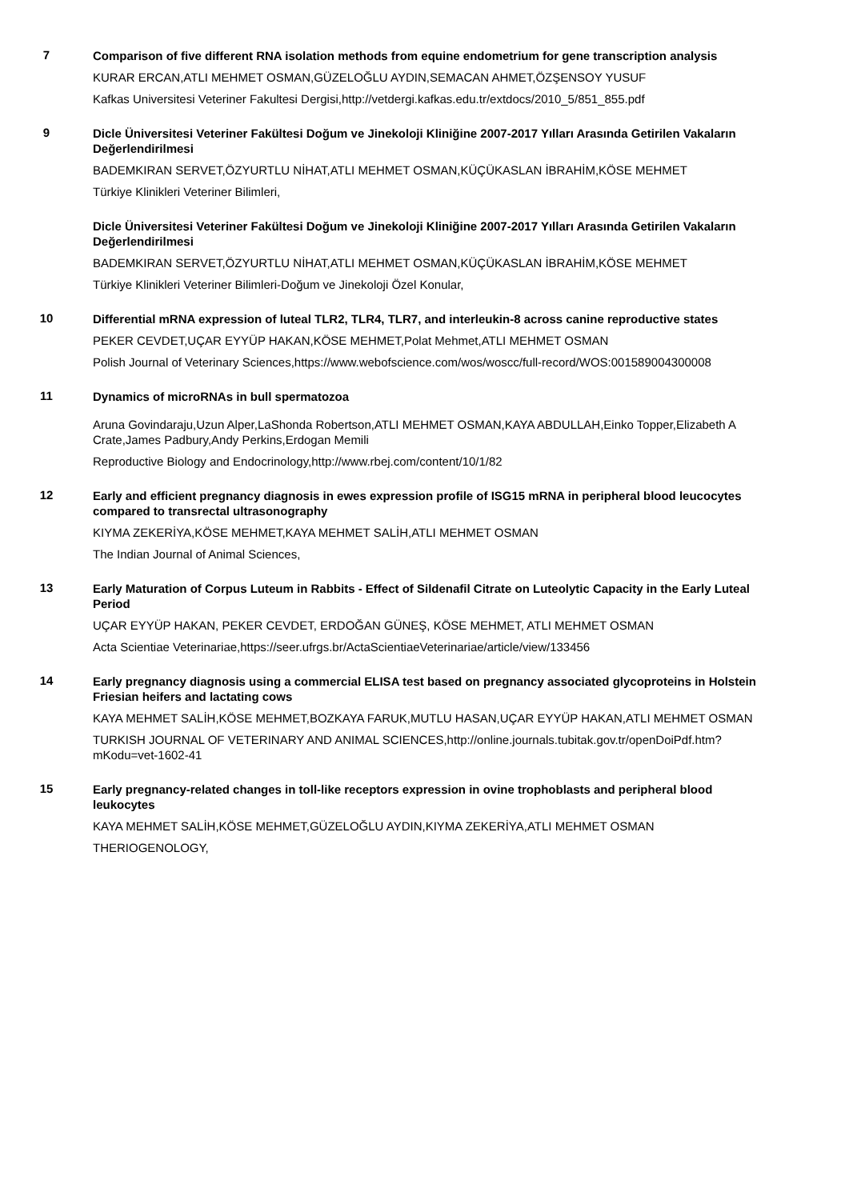7
Comparison of five different RNA isolation methods from equine endometrium for gene transcription analysis
KURAR ERCAN,ATLI MEHMET OSMAN,GÜZELOĞLU AYDIN,SEMACAN AHMET,ÖZŞENSOY YUSUF
Kafkas Universitesi Veteriner Fakultesi Dergisi,http://vetdergi.kafkas.edu.tr/extdocs/2010_5/851_855.pdf
9
Dicle Üniversitesi Veteriner Fakültesi Doğum ve Jinekoloji Kliniğine 2007-2017 Yılları Arasında Getirilen Vakaların Değerlendirilmesi
BADEMKIRAN SERVET,ÖZYURTLU NİHAT,ATLI MEHMET OSMAN,KÜÇÜKASLAN İBRAHİM,KÖSE MEHMET
Türkiye Klinikleri Veteriner Bilimleri,
Dicle Üniversitesi Veteriner Fakültesi Doğum ve Jinekoloji Kliniğine 2007-2017 Yılları Arasında Getirilen Vakaların Değerlendirilmesi
BADEMKIRAN SERVET,ÖZYURTLU NİHAT,ATLI MEHMET OSMAN,KÜÇÜKASLAN İBRAHİM,KÖSE MEHMET
Türkiye Klinikleri Veteriner Bilimleri-Doğum ve Jinekoloji Özel Konular,
10
Differential mRNA expression of luteal TLR2, TLR4, TLR7, and interleukin-8 across canine reproductive states
PEKER CEVDET,UÇAR EYYÜP HAKAN,KÖSE MEHMET,Polat Mehmet,ATLI MEHMET OSMAN
Polish Journal of Veterinary Sciences,https://www.webofscience.com/wos/woscc/full-record/WOS:001589004300008
11
Dynamics of microRNAs in bull spermatozoa
Aruna Govindaraju,Uzun Alper,LaShonda Robertson,ATLI MEHMET OSMAN,KAYA ABDULLAH,Einko Topper,Elizabeth A Crate,James Padbury,Andy Perkins,Erdogan Memili
Reproductive Biology and Endocrinology,http://www.rbej.com/content/10/1/82
12
Early and efficient pregnancy diagnosis in ewes expression profile of ISG15 mRNA in peripheral blood leucocytes compared to transrectal ultrasonography
KIYMA ZEKERİYA,KÖSE MEHMET,KAYA MEHMET SALİH,ATLI MEHMET OSMAN
The Indian Journal of Animal Sciences,
13
Early Maturation of Corpus Luteum in Rabbits - Effect of Sildenafil Citrate on Luteolytic Capacity in the Early Luteal Period
UÇAR EYYÜP HAKAN, PEKER CEVDET, ERDOĞAN GÜNEŞ, KÖSE MEHMET, ATLI MEHMET OSMAN
Acta Scientiae Veterinariae,https://seer.ufrgs.br/ActaScientiaeVeterinariae/article/view/133456
14
Early pregnancy diagnosis using a commercial ELISA test based on pregnancy associated glycoproteins in Holstein Friesian heifers and lactating cows
KAYA MEHMET SALİH,KÖSE MEHMET,BOZKAYA FARUK,MUTLU HASAN,UÇAR EYYÜP HAKAN,ATLI MEHMET OSMAN
TURKISH JOURNAL OF VETERINARY AND ANIMAL SCIENCES,http://online.journals.tubitak.gov.tr/openDoiPdf.htm?mKodu=vet-1602-41
15
Early pregnancy-related changes in toll-like receptors expression in ovine trophoblasts and peripheral blood leukocytes
KAYA MEHMET SALİH,KÖSE MEHMET,GÜZELOĞLU AYDIN,KIYMA ZEKERİYA,ATLI MEHMET OSMAN
THERIOGENOLOGY,